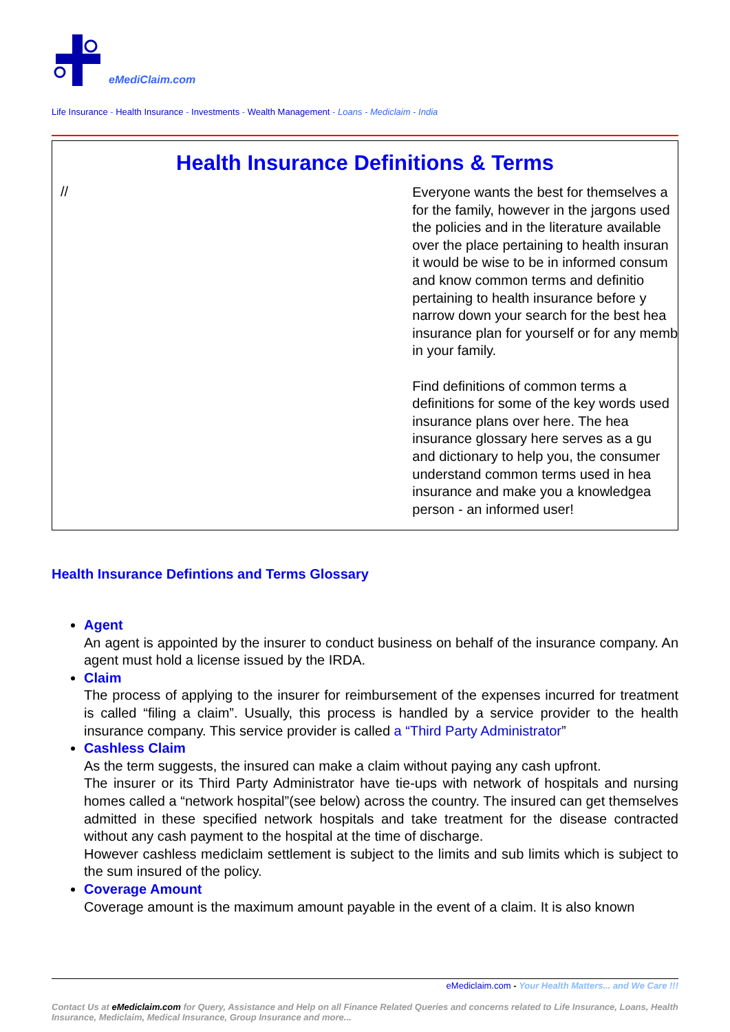eMediClaim.com
Life Insurance - Health Insurance - Investments - Wealth Management - Loans - Mediclaim - India
Health Insurance Definitions & Terms
//
Everyone wants the best for themselves a
for the family, however in the jargons used
the policies and in the literature available
over the place pertaining to health insuran
it would be wise to be in informed consum
and know common terms and definitio
pertaining to health insurance before y
narrow down your search for the best hea
insurance plan for yourself or for any memb
in your family.
Find definitions of common terms a
definitions for some of the key words used
insurance plans over here. The hea
insurance glossary here serves as a gu
and dictionary to help you, the consumer
understand common terms used in hea
insurance and make you a knowledgea
person - an informed user!
Health Insurance Defintions and Terms Glossary
Agent
An agent is appointed by the insurer to conduct business on behalf of the insurance company. An agent must hold a license issued by the IRDA.
Claim
The process of applying to the insurer for reimbursement of the expenses incurred for treatment is called “filing a claim”. Usually, this process is handled by a service provider to the health insurance company. This service provider is called a “Third Party Administrator”
Cashless Claim
As the term suggests, the insured can make a claim without paying any cash upfront.
The insurer or its Third Party Administrator have tie-ups with network of hospitals and nursing homes called a “network hospital”(see below) across the country. The insured can get themselves admitted in these specified network hospitals and take treatment for the disease contracted without any cash payment to the hospital at the time of discharge.
However cashless mediclaim settlement is subject to the limits and sub limits which is subject to the sum insured of the policy.
Coverage Amount
Coverage amount is the maximum amount payable in the event of a claim. It is also known
eMediclaim.com - Your Health Matters... and We Care !!!
Contact Us at eMediclaim.com for Query, Assistance and Help on all Finance Related Queries and concerns related to Life Insurance, Loans, Health Insurance, Mediclaim, Medical Insurance, Group Insurance and more...